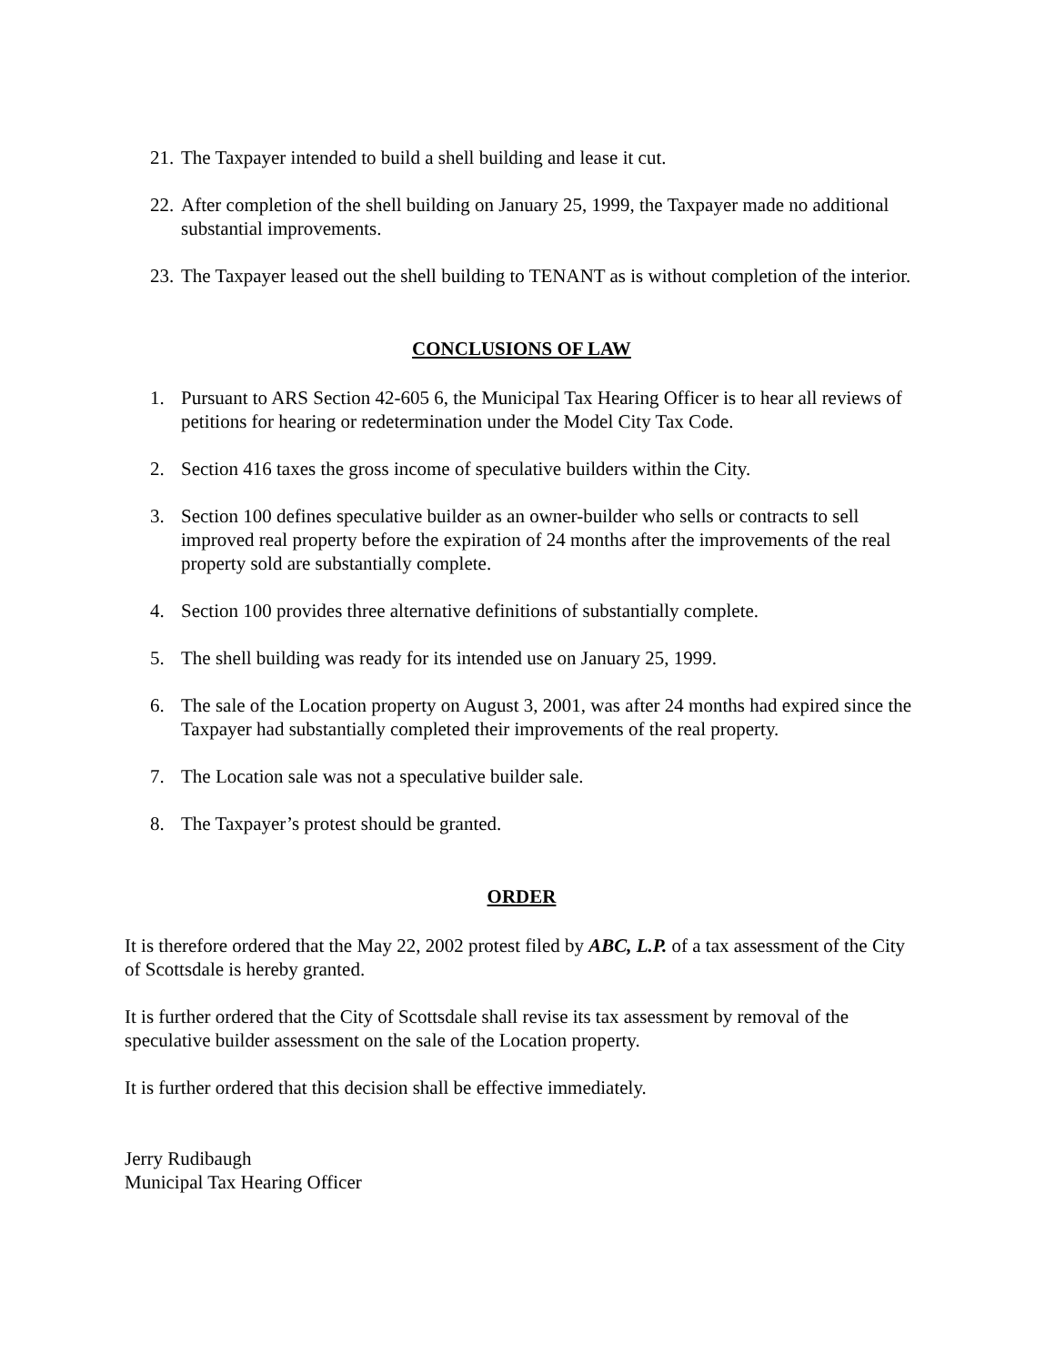21. The Taxpayer intended to build a shell building and lease it cut.
22. After completion of the shell building on January 25, 1999, the Taxpayer made no additional substantial improvements.
23. The Taxpayer leased out the shell building to TENANT as is without completion of the interior.
CONCLUSIONS OF LAW
1. Pursuant to ARS Section 42-605 6, the Municipal Tax Hearing Officer is to hear all reviews of petitions for hearing or redetermination under the Model City Tax Code.
2. Section 416 taxes the gross income of speculative builders within the City.
3. Section 100 defines speculative builder as an owner-builder who sells or contracts to sell improved real property before the expiration of 24 months after the improvements of the real property sold are substantially complete.
4. Section 100 provides three alternative definitions of substantially complete.
5. The shell building was ready for its intended use on January 25, 1999.
6. The sale of the Location property on August 3, 2001, was after 24 months had expired since the Taxpayer had substantially completed their improvements of the real property.
7. The Location sale was not a speculative builder sale.
8. The Taxpayer’s protest should be granted.
ORDER
It is therefore ordered that the May 22, 2002 protest filed by ABC, L.P. of a tax assessment of the City of Scottsdale is hereby granted.
It is further ordered that the City of Scottsdale shall revise its tax assessment by removal of the speculative builder assessment on the sale of the Location property.
It is further ordered that this decision shall be effective immediately.
Jerry Rudibaugh
Municipal Tax Hearing Officer